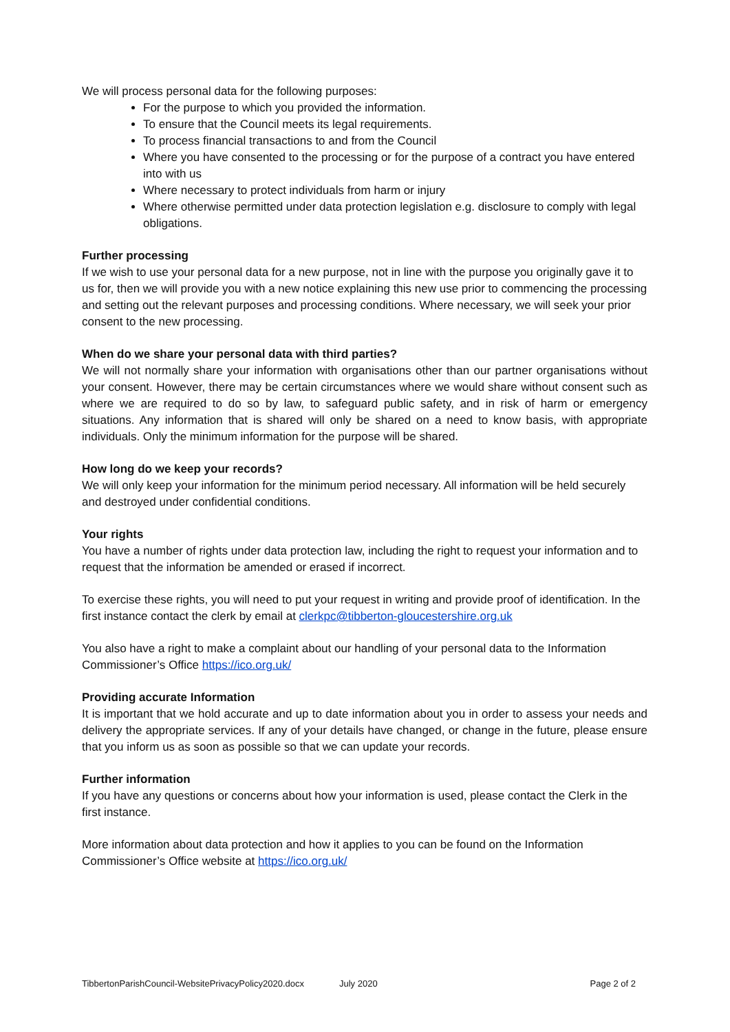We will process personal data for the following purposes:
For the purpose to which you provided the information.
To ensure that the Council meets its legal requirements.
To process financial transactions to and from the Council
Where you have consented to the processing or for the purpose of a contract you have entered into with us
Where necessary to protect individuals from harm or injury
Where otherwise permitted under data protection legislation e.g. disclosure to comply with legal obligations.
Further processing
If we wish to use your personal data for a new purpose, not in line with the purpose you originally gave it to us for, then we will provide you with a new notice explaining this new use prior to commencing the processing and setting out the relevant purposes and processing conditions. Where necessary, we will seek your prior consent to the new processing.
When do we share your personal data with third parties?
We will not normally share your information with organisations other than our partner organisations without your consent. However, there may be certain circumstances where we would share without consent such as where we are required to do so by law, to safeguard public safety, and in risk of harm or emergency situations. Any information that is shared will only be shared on a need to know basis, with appropriate individuals. Only the minimum information for the purpose will be shared.
How long do we keep your records?
We will only keep your information for the minimum period necessary. All information will be held securely and destroyed under confidential conditions.
Your rights
You have a number of rights under data protection law, including the right to request your information and to request that the information be amended or erased if incorrect.
To exercise these rights, you will need to put your request in writing and provide proof of identification. In the first instance contact the clerk by email at clerkpc@tibberton-gloucestershire.org.uk
You also have a right to make a complaint about our handling of your personal data to the Information Commissioner’s Office https://ico.org.uk/
Providing accurate Information
It is important that we hold accurate and up to date information about you in order to assess your needs and delivery the appropriate services. If any of your details have changed, or change in the future, please ensure that you inform us as soon as possible so that we can update your records.
Further information
If you have any questions or concerns about how your information is used, please contact the Clerk in the first instance.
More information about data protection and how it applies to you can be found on the Information Commissioner’s Office website at https://ico.org.uk/
TibbertonParishCouncil-WebsitePrivacyPolicy2020.docx July 2020 Page 2 of 2